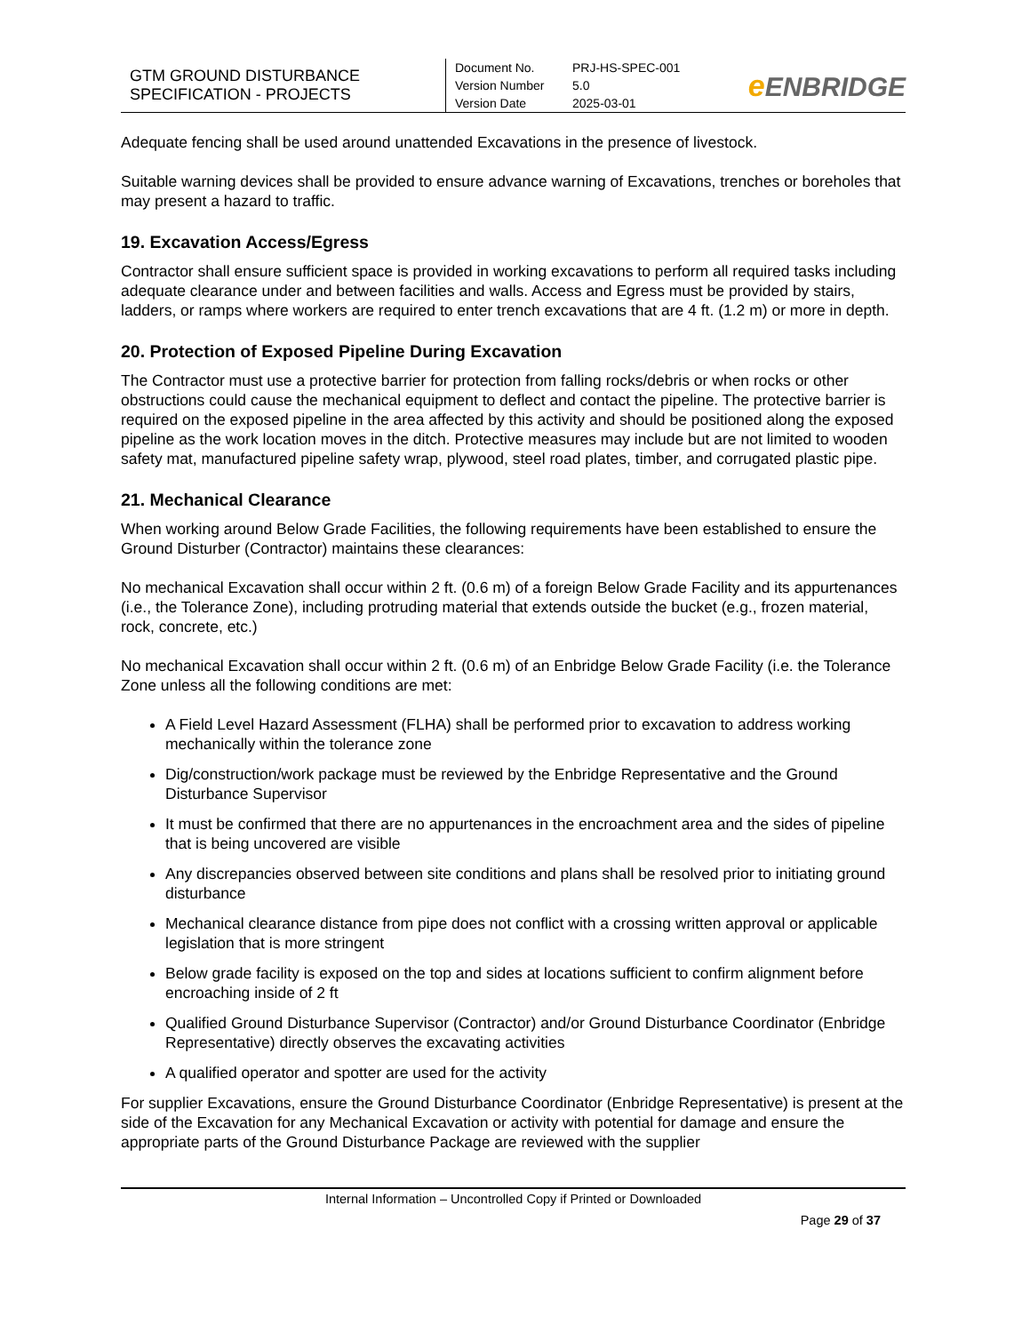| GTM GROUND DISTURBANCE SPECIFICATION - PROJECTS | Document No. PRJ-HS-SPEC-001 Version Number 5.0 Version Date 2025-03-01 | e ENBRIDGE |
Adequate fencing shall be used around unattended Excavations in the presence of livestock.
Suitable warning devices shall be provided to ensure advance warning of Excavations, trenches or boreholes that may present a hazard to traffic.
19. Excavation Access/Egress
Contractor shall ensure sufficient space is provided in working excavations to perform all required tasks including adequate clearance under and between facilities and walls. Access and Egress must be provided by stairs, ladders, or ramps where workers are required to enter trench excavations that are 4 ft. (1.2 m) or more in depth.
20. Protection of Exposed Pipeline During Excavation
The Contractor must use a protective barrier for protection from falling rocks/debris or when rocks or other obstructions could cause the mechanical equipment to deflect and contact the pipeline. The protective barrier is required on the exposed pipeline in the area affected by this activity and should be positioned along the exposed pipeline as the work location moves in the ditch. Protective measures may include but are not limited to wooden safety mat, manufactured pipeline safety wrap, plywood, steel road plates, timber, and corrugated plastic pipe.
21. Mechanical Clearance
When working around Below Grade Facilities, the following requirements have been established to ensure the Ground Disturber (Contractor) maintains these clearances:
No mechanical Excavation shall occur within 2 ft. (0.6 m) of a foreign Below Grade Facility and its appurtenances (i.e., the Tolerance Zone), including protruding material that extends outside the bucket (e.g., frozen material, rock, concrete, etc.)
No mechanical Excavation shall occur within 2 ft. (0.6 m) of an Enbridge Below Grade Facility (i.e. the Tolerance Zone unless all the following conditions are met:
A Field Level Hazard Assessment (FLHA) shall be performed prior to excavation to address working mechanically within the tolerance zone
Dig/construction/work package must be reviewed by the Enbridge Representative and the Ground Disturbance Supervisor
It must be confirmed that there are no appurtenances in the encroachment area and the sides of pipeline that is being uncovered are visible
Any discrepancies observed between site conditions and plans shall be resolved prior to initiating ground disturbance
Mechanical clearance distance from pipe does not conflict with a crossing written approval or applicable legislation that is more stringent
Below grade facility is exposed on the top and sides at locations sufficient to confirm alignment before encroaching inside of 2 ft
Qualified Ground Disturbance Supervisor (Contractor) and/or Ground Disturbance Coordinator (Enbridge Representative) directly observes the excavating activities
A qualified operator and spotter are used for the activity
For supplier Excavations, ensure the Ground Disturbance Coordinator (Enbridge Representative) is present at the side of the Excavation for any Mechanical Excavation or activity with potential for damage and ensure the appropriate parts of the Ground Disturbance Package are reviewed with the supplier
Internal Information – Uncontrolled Copy if Printed or Downloaded
Page 29 of 37